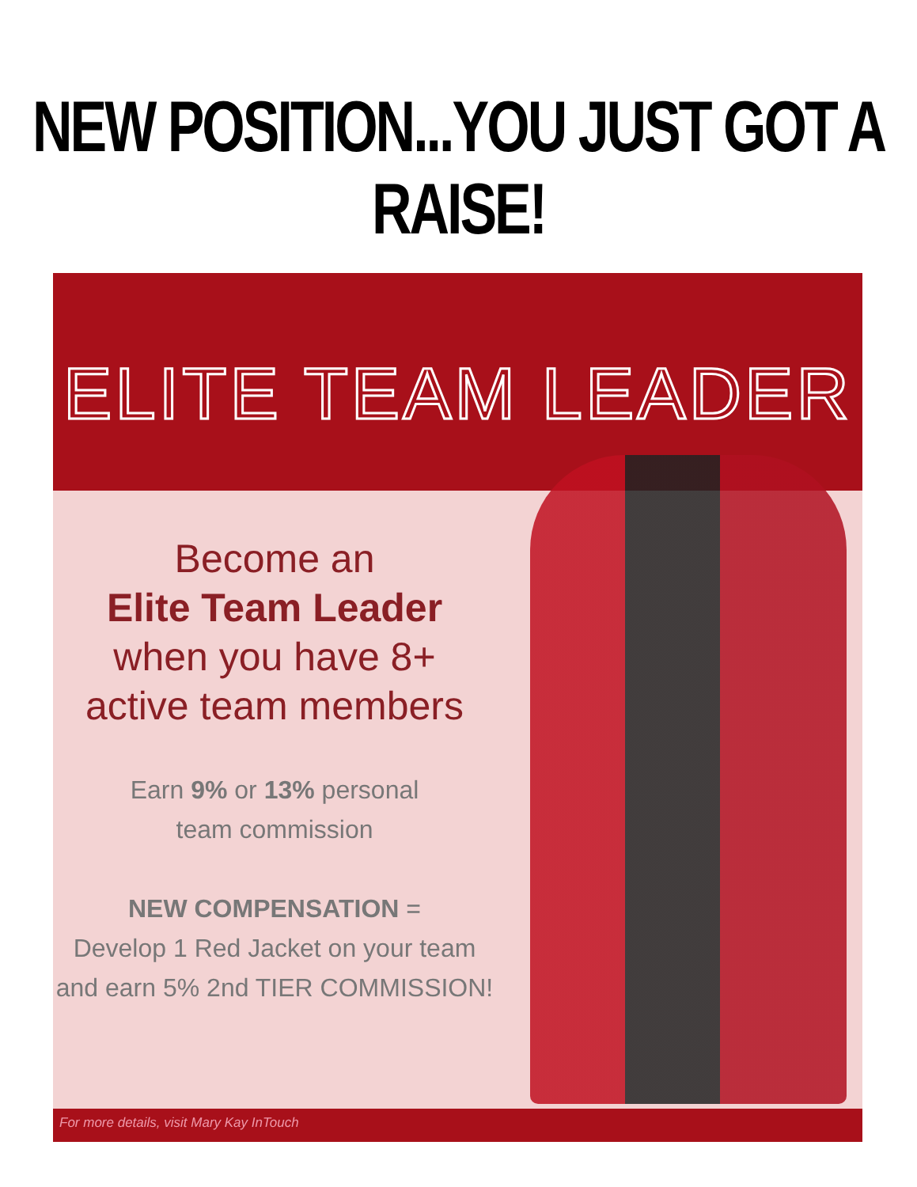NEW POSITION...YOU JUST GOT A RAISE!
ELITE TEAM LEADER
Become an
Elite Team Leader
when you have 8+
active team members
Earn 9% or 13% personal
team commission
NEW COMPENSATION =
Develop 1 Red Jacket on your team
and earn 5% 2nd TIER COMMISSION!
For more details, visit Mary Kay InTouch